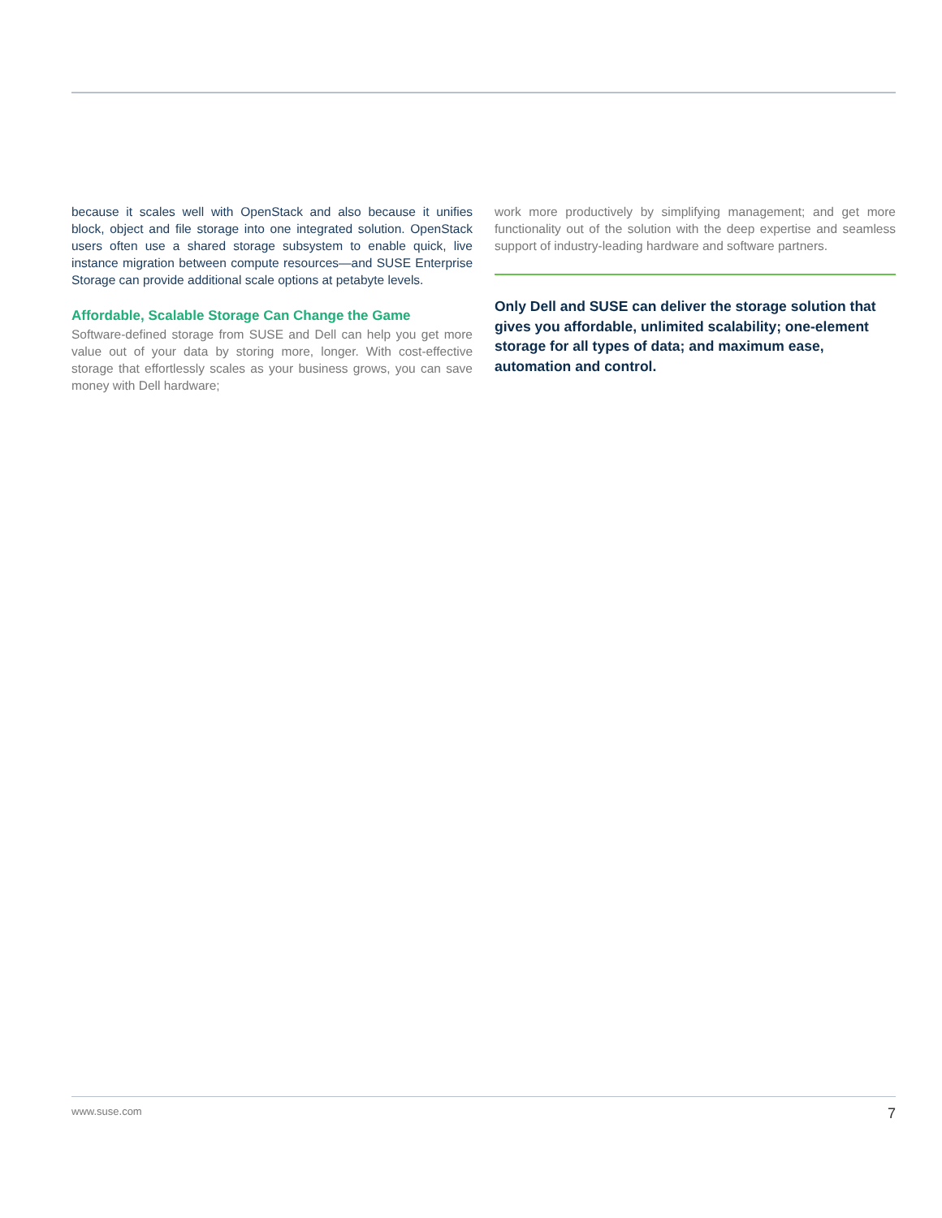because it scales well with OpenStack and also because it unifies block, object and file storage into one integrated solution. OpenStack users often use a shared storage subsystem to enable quick, live instance migration between compute resources—and SUSE Enterprise Storage can provide additional scale options at petabyte levels.
Affordable, Scalable Storage Can Change the Game
Software-defined storage from SUSE and Dell can help you get more value out of your data by storing more, longer. With cost-effective storage that effortlessly scales as your business grows, you can save money with Dell hardware;
work more productively by simplifying management; and get more functionality out of the solution with the deep expertise and seamless support of industry-leading hardware and software partners.
Only Dell and SUSE can deliver the storage solution that gives you affordable, unlimited scalability; one-element storage for all types of data; and maximum ease, automation and control.
www.suse.com 7